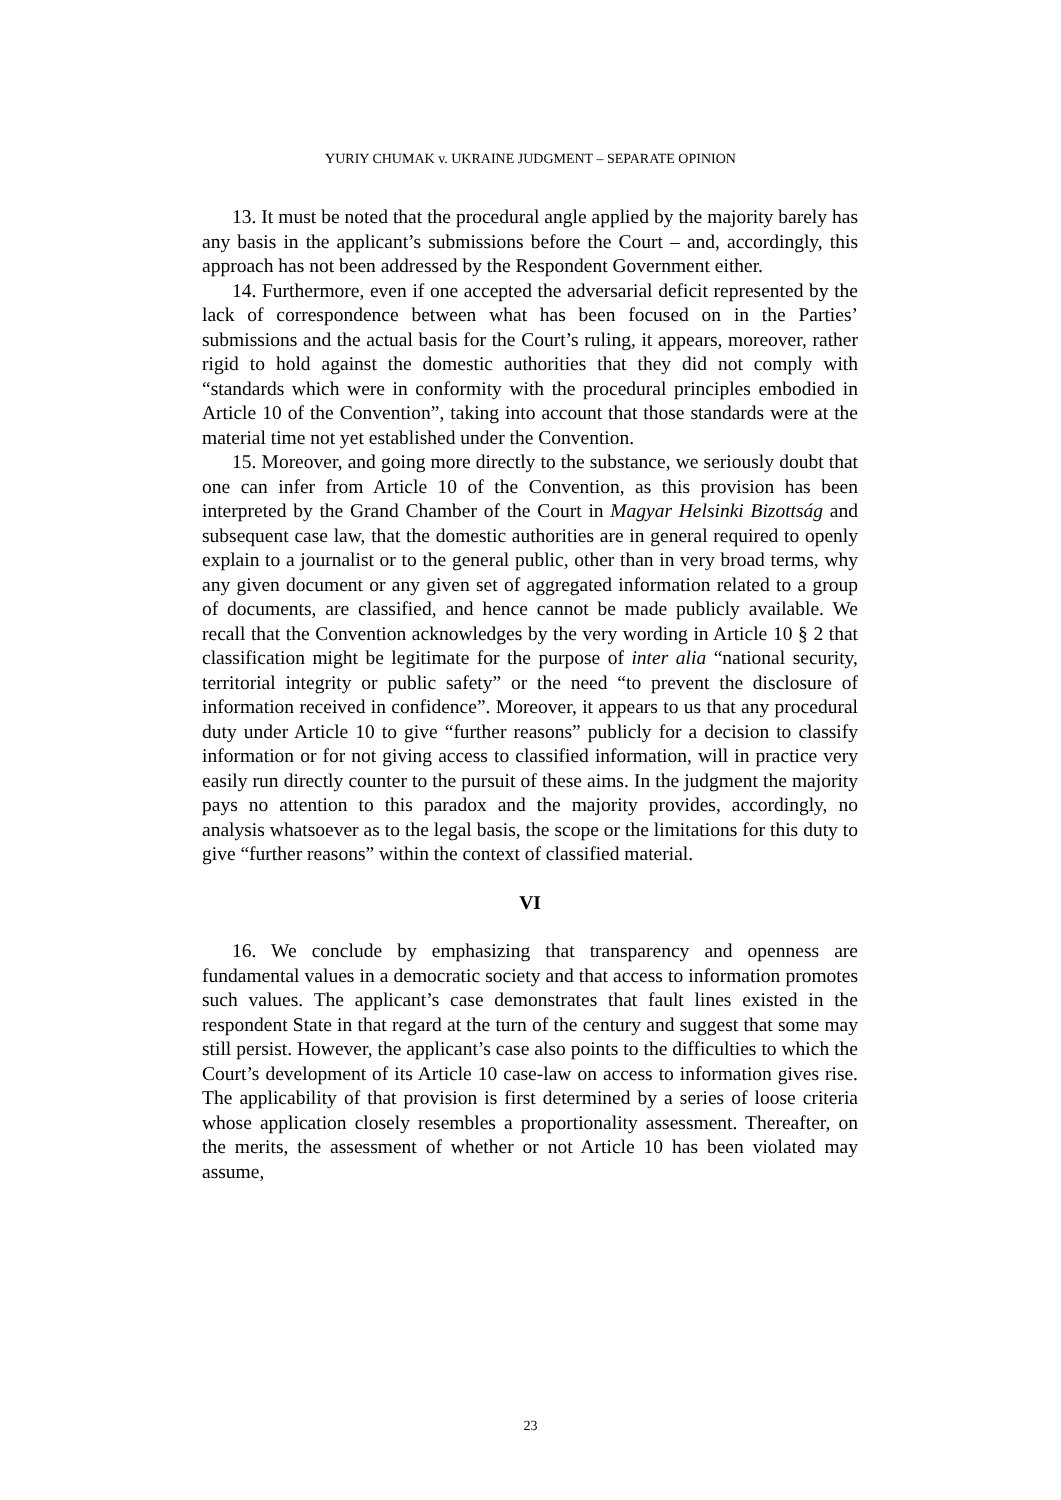YURIY CHUMAK v. UKRAINE JUDGMENT – SEPARATE OPINION
13. It must be noted that the procedural angle applied by the majority barely has any basis in the applicant’s submissions before the Court – and, accordingly, this approach has not been addressed by the Respondent Government either.
14. Furthermore, even if one accepted the adversarial deficit represented by the lack of correspondence between what has been focused on in the Parties’ submissions and the actual basis for the Court’s ruling, it appears, moreover, rather rigid to hold against the domestic authorities that they did not comply with “standards which were in conformity with the procedural principles embodied in Article 10 of the Convention”, taking into account that those standards were at the material time not yet established under the Convention.
15. Moreover, and going more directly to the substance, we seriously doubt that one can infer from Article 10 of the Convention, as this provision has been interpreted by the Grand Chamber of the Court in Magyar Helsinki Bizottság and subsequent case law, that the domestic authorities are in general required to openly explain to a journalist or to the general public, other than in very broad terms, why any given document or any given set of aggregated information related to a group of documents, are classified, and hence cannot be made publicly available. We recall that the Convention acknowledges by the very wording in Article 10 § 2 that classification might be legitimate for the purpose of inter alia “national security, territorial integrity or public safety” or the need “to prevent the disclosure of information received in confidence”. Moreover, it appears to us that any procedural duty under Article 10 to give “further reasons” publicly for a decision to classify information or for not giving access to classified information, will in practice very easily run directly counter to the pursuit of these aims. In the judgment the majority pays no attention to this paradox and the majority provides, accordingly, no analysis whatsoever as to the legal basis, the scope or the limitations for this duty to give “further reasons” within the context of classified material.
VI
16. We conclude by emphasizing that transparency and openness are fundamental values in a democratic society and that access to information promotes such values. The applicant’s case demonstrates that fault lines existed in the respondent State in that regard at the turn of the century and suggest that some may still persist. However, the applicant’s case also points to the difficulties to which the Court’s development of its Article 10 case-law on access to information gives rise. The applicability of that provision is first determined by a series of loose criteria whose application closely resembles a proportionality assessment. Thereafter, on the merits, the assessment of whether or not Article 10 has been violated may assume,
23